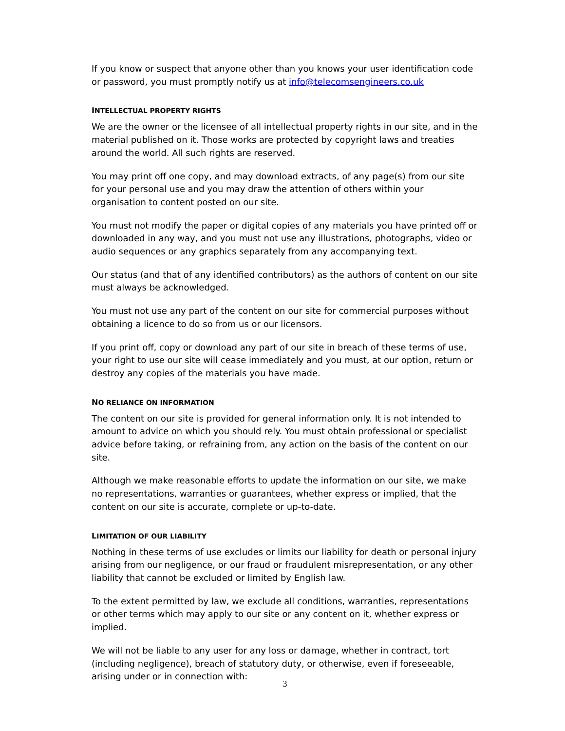If you know or suspect that anyone other than you knows your user identification code or password, you must promptly notify us at info@telecomsengineers.co.uk
INTELLECTUAL PROPERTY RIGHTS
We are the owner or the licensee of all intellectual property rights in our site, and in the material published on it. Those works are protected by copyright laws and treaties around the world. All such rights are reserved.
You may print off one copy, and may download extracts, of any page(s) from our site for your personal use and you may draw the attention of others within your organisation to content posted on our site.
You must not modify the paper or digital copies of any materials you have printed off or downloaded in any way, and you must not use any illustrations, photographs, video or audio sequences or any graphics separately from any accompanying text.
Our status (and that of any identified contributors) as the authors of content on our site must always be acknowledged.
You must not use any part of the content on our site for commercial purposes without obtaining a licence to do so from us or our licensors.
If you print off, copy or download any part of our site in breach of these terms of use, your right to use our site will cease immediately and you must, at our option, return or destroy any copies of the materials you have made.
NO RELIANCE ON INFORMATION
The content on our site is provided for general information only. It is not intended to amount to advice on which you should rely. You must obtain professional or specialist advice before taking, or refraining from, any action on the basis of the content on our site.
Although we make reasonable efforts to update the information on our site, we make no representations, warranties or guarantees, whether express or implied, that the content on our site is accurate, complete or up-to-date.
LIMITATION OF OUR LIABILITY
Nothing in these terms of use excludes or limits our liability for death or personal injury arising from our negligence, or our fraud or fraudulent misrepresentation, or any other liability that cannot be excluded or limited by English law.
To the extent permitted by law, we exclude all conditions, warranties, representations or other terms which may apply to our site or any content on it, whether express or implied.
We will not be liable to any user for any loss or damage, whether in contract, tort (including negligence), breach of statutory duty, or otherwise, even if foreseeable, arising under or in connection with:
3